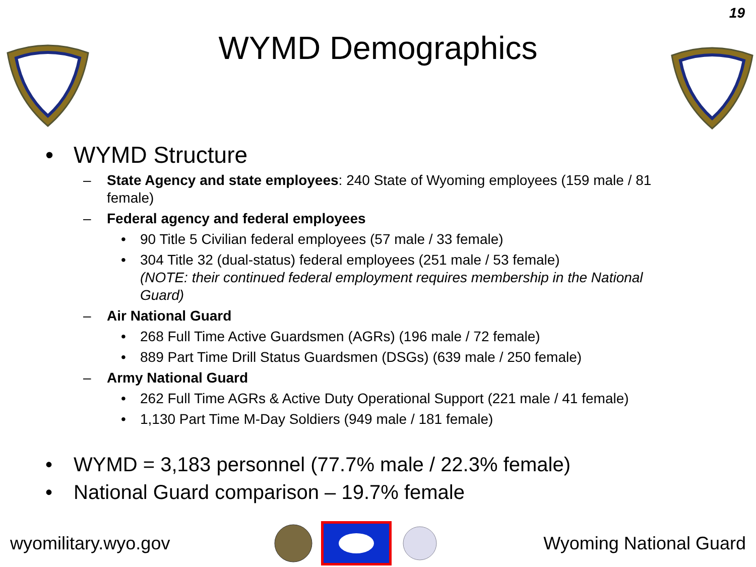19
WYMD Demographics
• WYMD Structure
– State Agency and state employees: 240 State of Wyoming employees (159 male / 81 female)
– Federal agency and federal employees
• 90 Title 5 Civilian federal employees (57 male / 33 female)
• 304 Title 32 (dual-status) federal employees (251 male / 53 female)
(NOTE: their continued federal employment requires membership in the National Guard)
– Air National Guard
• 268 Full Time Active Guardsmen (AGRs) (196 male / 72 female)
• 889 Part Time Drill Status Guardsmen (DSGs) (639 male / 250 female)
– Army National Guard
• 262 Full Time AGRs & Active Duty Operational Support (221 male / 41 female)
• 1,130 Part Time M-Day Soldiers (949 male / 181 female)
• WYMD = 3,183 personnel (77.7% male / 22.3% female)
• National Guard comparison – 19.7% female
wyomilitary.wyo.gov Wyoming National Guard